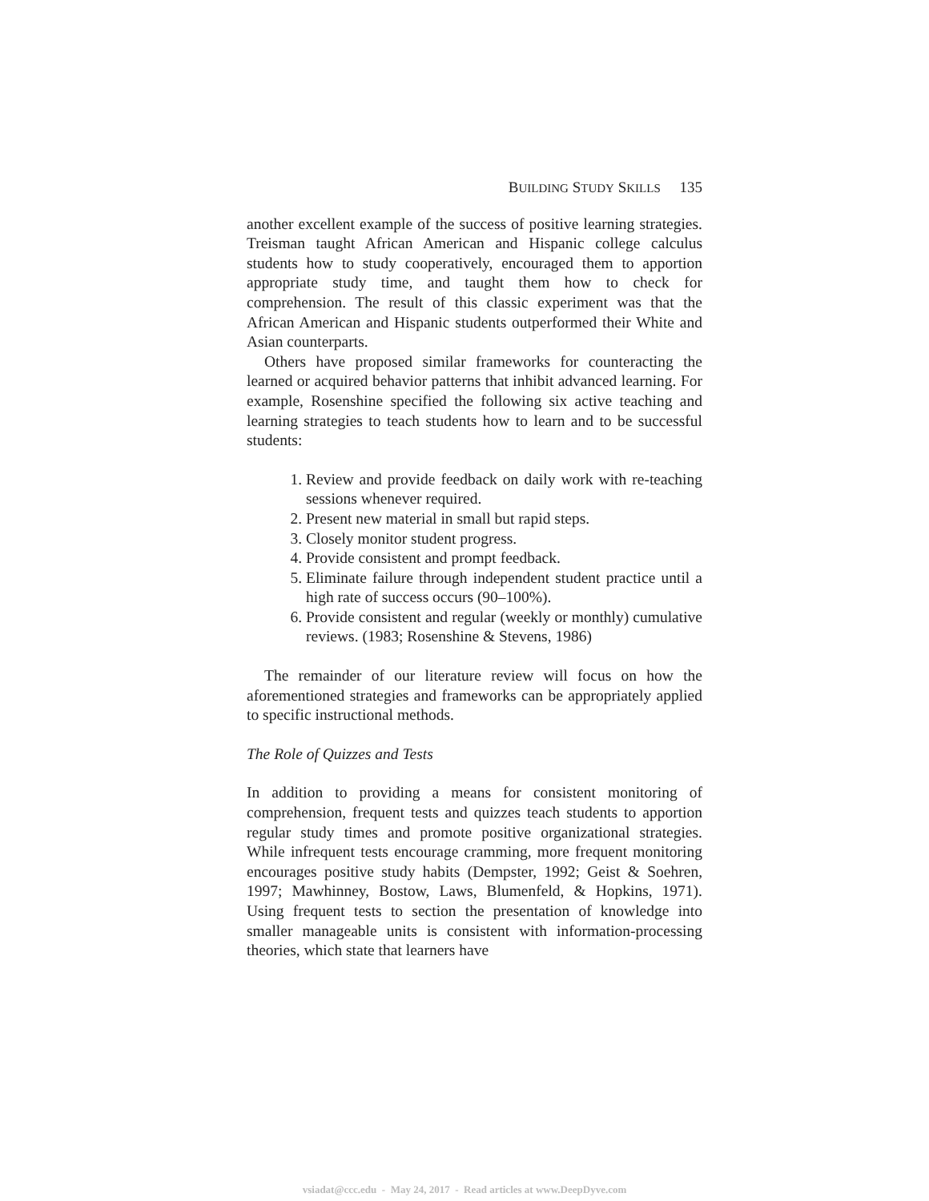BUILDING STUDY SKILLS 135
another excellent example of the success of positive learning strategies. Treisman taught African American and Hispanic college calculus students how to study cooperatively, encouraged them to apportion appropriate study time, and taught them how to check for comprehension. The result of this classic experiment was that the African American and Hispanic students outperformed their White and Asian counterparts.
Others have proposed similar frameworks for counteracting the learned or acquired behavior patterns that inhibit advanced learning. For example, Rosenshine specified the following six active teaching and learning strategies to teach students how to learn and to be successful students:
1. Review and provide feedback on daily work with re-teaching sessions whenever required.
2. Present new material in small but rapid steps.
3. Closely monitor student progress.
4. Provide consistent and prompt feedback.
5. Eliminate failure through independent student practice until a high rate of success occurs (90–100%).
6. Provide consistent and regular (weekly or monthly) cumulative reviews. (1983; Rosenshine & Stevens, 1986)
The remainder of our literature review will focus on how the aforementioned strategies and frameworks can be appropriately applied to specific instructional methods.
The Role of Quizzes and Tests
In addition to providing a means for consistent monitoring of comprehension, frequent tests and quizzes teach students to apportion regular study times and promote positive organizational strategies. While infrequent tests encourage cramming, more frequent monitoring encourages positive study habits (Dempster, 1992; Geist & Soehren, 1997; Mawhinney, Bostow, Laws, Blumenfeld, & Hopkins, 1971). Using frequent tests to section the presentation of knowledge into smaller manageable units is consistent with information-processing theories, which state that learners have
vsiadat@ccc.edu - May 24, 2017 - Read articles at www.DeepDyve.com